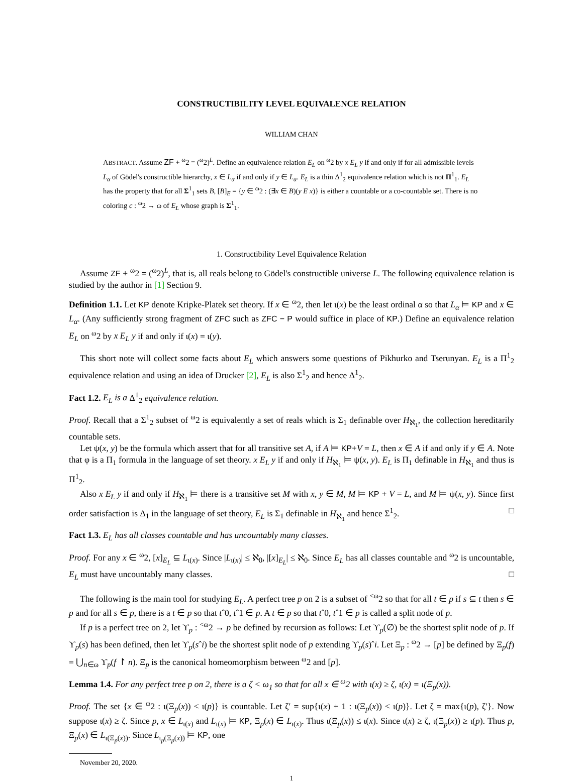CONSTRUCTIBILITY LEVEL EQUIVALENCE RELATION
WILLIAM CHAN
ABSTRACT. Assume ZF + <sup>ω</sup>2 = (<sup>ω</sup>2)<sup>L</sup>. Define an equivalence relation E<sub>L</sub> on <sup>ω</sup>2 by x E<sub>L</sub> y if and only if for all admissible levels L<sub>α</sub> of Gödel's constructible hierarchy, x ∈ L<sub>α</sub> if and only if y ∈ L<sub>α</sub>. E<sub>L</sub> is a thin Δ<sup>1</sup><sub>2</sub> equivalence relation which is not Π<sup>1</sup><sub>1</sub>. E<sub>L</sub> has the property that for all Σ<sup>1</sup><sub>1</sub> sets B, [B]<sub>E</sub> = {y ∈ <sup>ω</sup>2 : (∃x ∈ B)(y E x)} is either a countable or a co-countable set. There is no coloring c : <sup>ω</sup>2 → ω of E<sub>L</sub> whose graph is Σ<sup>1</sup><sub>1</sub>.
1. Constructibility Level Equivalence Relation
Assume ZF + <sup>ω</sup>2 = (<sup>ω</sup>2)<sup>L</sup>, that is, all reals belong to Gödel's constructible universe L. The following equivalence relation is studied by the author in [1] Section 9.
Definition 1.1. Let KP denote Kripke-Platek set theory. If x ∈ <sup>ω</sup>2, then let ι(x) be the least ordinal α so that L<sub>α</sub> ⊨ KP and x ∈ L<sub>α</sub>. (Any sufficiently strong fragment of ZFC such as ZFC − P would suffice in place of KP.) Define an equivalence relation E<sub>L</sub> on <sup>ω</sup>2 by x E<sub>L</sub> y if and only if ι(x) = ι(y).
This short note will collect some facts about E<sub>L</sub> which answers some questions of Pikhurko and Tserunyan. E<sub>L</sub> is a Π<sup>1</sup><sub>2</sub> equivalence relation and using an idea of Drucker [2], E<sub>L</sub> is also Σ<sup>1</sup><sub>2</sub> and hence Δ<sup>1</sup><sub>2</sub>.
Fact 1.2. E<sub>L</sub> is a Δ<sup>1</sup><sub>2</sub> equivalence relation.
Proof. Recall that a Σ<sup>1</sup><sub>2</sub> subset of <sup>ω</sup>2 is equivalently a set of reals which is Σ<sub>1</sub> definable over H<sub>ℵ<sub>1</sub></sub>, the collection hereditarily countable sets.
Let ψ(x, y) be the formula which assert that for all transitive set A, if A ⊨ KP+V = L, then x ∈ A if and only if y ∈ A. Note that φ is a Π<sub>1</sub> formula in the language of set theory. x E<sub>L</sub> y if and only if H<sub>ℵ<sub>1</sub></sub> ⊨ ψ(x, y). E<sub>L</sub> is Π<sub>1</sub> definable in H<sub>ℵ<sub>1</sub></sub> and thus is Π<sup>1</sup><sub>2</sub>.
Also x E<sub>L</sub> y if and only if H<sub>ℵ<sub>1</sub></sub> ⊨ there is a transitive set M with x, y ∈ M, M ⊨ KP + V = L, and M ⊨ ψ(x, y). Since first order satisfaction is Δ<sub>1</sub> in the language of set theory, E<sub>L</sub> is Σ<sub>1</sub> definable in H<sub>ℵ<sub>1</sub></sub> and hence Σ<sup>1</sup><sub>2</sub>. □
Fact 1.3. E<sub>L</sub> has all classes countable and has uncountably many classes.
Proof. For any x ∈ <sup>ω</sup>2, [x]<sub>E<sub>L</sub></sub> ⊆ L<sub>ι(x)</sub>. Since |L<sub>ι(x)</sub>| ≤ ℵ<sub>0</sub>, |[x]<sub>E<sub>L</sub></sub>| ≤ ℵ<sub>0</sub>. Since E<sub>L</sub> has all classes countable and <sup>ω</sup>2 is uncountable, E<sub>L</sub> must have uncountably many classes. □
The following is the main tool for studying E<sub>L</sub>. A perfect tree p on 2 is a subset of <sup><ω</sup>2 so that for all t ∈ p if s ⊆ t then s ∈ p and for all s ∈ p, there is a t ∈ p so that tˆ0, tˆ1 ∈ p. A t ∈ p so that tˆ0, tˆ1 ∈ p is called a split node of p.
If p is a perfect tree on 2, let ϒ<sub>p</sub> : <sup><ω</sup>2 → p be defined by recursion as follows: Let ϒ<sub>p</sub>(∅) be the shortest split node of p. If ϒ<sub>p</sub>(s) has been defined, then let ϒ<sub>p</sub>(sˆi) be the shortest split node of p extending ϒ<sub>p</sub>(s)ˆi. Let Ξ<sub>p</sub> : <sup>ω</sup>2 → [p] be defined by Ξ<sub>p</sub>(f) = ⋃<sub>n∈ω</sub> ϒ<sub>p</sub>(f ↾ n). Ξ<sub>p</sub> is the canonical homeomorphism between <sup>ω</sup>2 and [p].
Lemma 1.4. For any perfect tree p on 2, there is a ζ < ω<sub>1</sub> so that for all x ∈ <sup>ω</sup>2 with ι(x) ≥ ζ, ι(x) = ι(Ξ<sub>p</sub>(x)).
Proof. The set {x ∈ <sup>ω</sup>2 : ι(Ξ<sub>p</sub>(x)) < ι(p)} is countable. Let ζ′ = sup{ι(x) + 1 : ι(Ξ<sub>p</sub>(x)) < ι(p)}. Let ζ = max{ι(p), ζ′}. Now suppose ι(x) ≥ ζ. Since p, x ∈ L<sub>ι(x)</sub> and L<sub>ι(x)</sub> ⊨ KP, Ξ<sub>p</sub>(x) ∈ L<sub>ι(x)</sub>. Thus ι(Ξ<sub>p</sub>(x)) ≤ ι(x). Since ι(x) ≥ ζ, ι(Ξ<sub>p</sub>(x)) ≥ ι(p). Thus p, Ξ<sub>p</sub>(x) ∈ L<sub>ι(Ξ<sub>p</sub>(x))</sub>. Since L<sub>ι<sub>p</sub>(Ξ<sub>p</sub>(x))</sub> ⊨ KP, one
November 20, 2020.
1